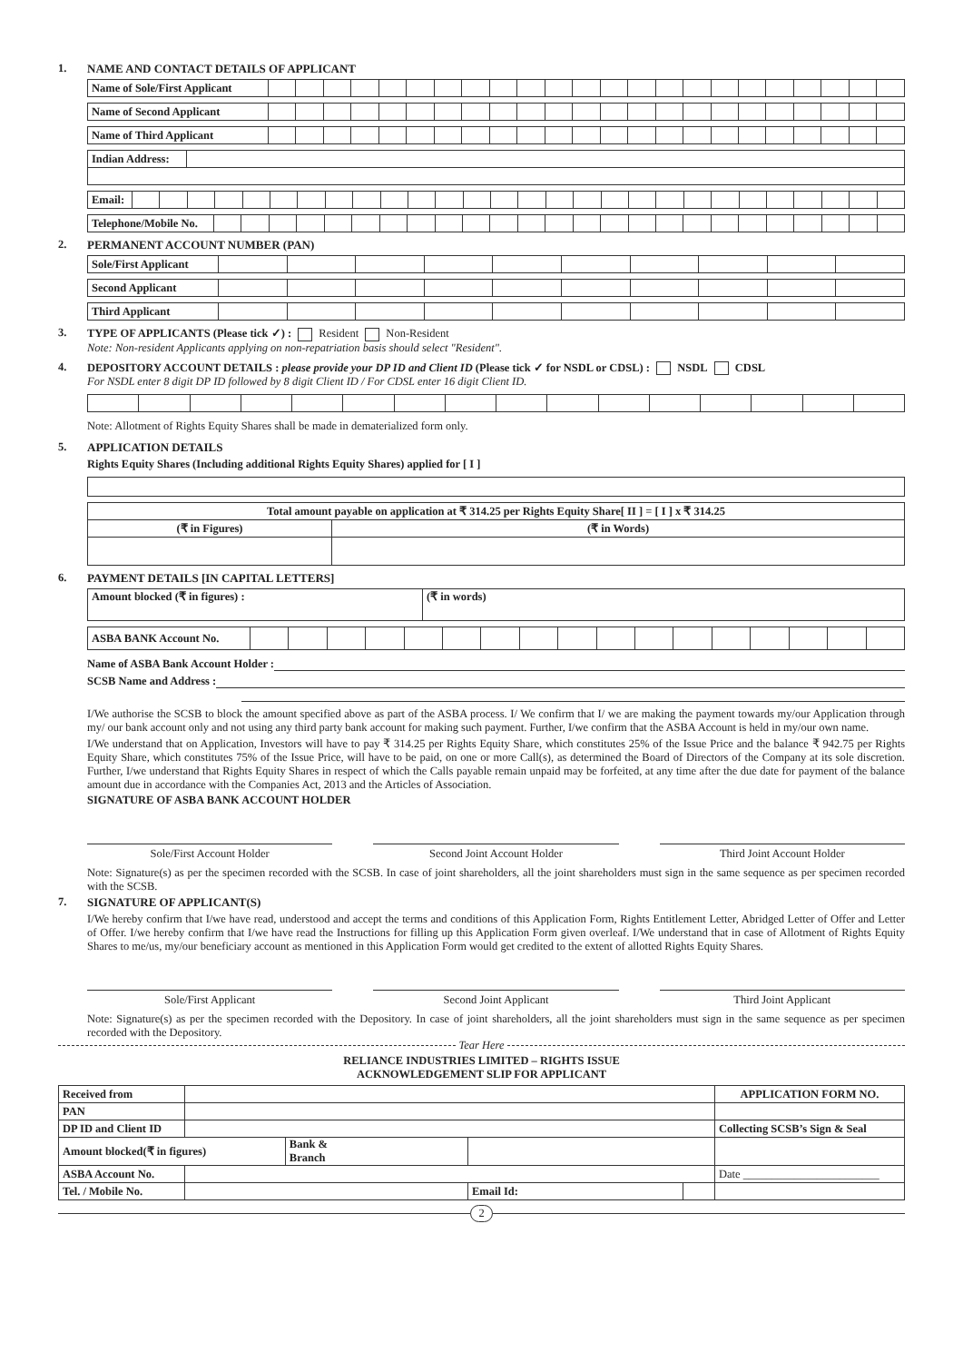1. NAME AND CONTACT DETAILS OF APPLICANT
| Name of Sole/First Applicant | | | | | | | | | | | | | | | | | | | | | | | |
| Name of Second Applicant | | | | | | | | | | | | | | | | | | | | | | | |
| Name of Third Applicant | | | | | | | | | | | | | | | | | | | | | | | |
| Indian Address: | |
| Email: | | | | | | | | | | | | | | | | | | | | | | | | | | | | |
| Telephone/Mobile No. | | | | | | | | | | | | | | | | | | | | | | | | | |
2. PERMANENT ACCOUNT NUMBER (PAN)
| Sole/First Applicant | | | | | | | | | | |
| Second Applicant | | | | | | | | | | |
| Third Applicant | | | | | | | | | | |
3. TYPE OF APPLICANTS (Please tick ✓) : Resident Non-Resident
Note: Non-resident Applicants applying on non-repatriation basis should select "Resident".
4. DEPOSITORY ACCOUNT DETAILS : please provide your DP ID and Client ID (Please tick ✓ for NSDL or CDSL) : NSDL CDSL
For NSDL enter 8 digit DP ID followed by 8 digit Client ID / For CDSL enter 16 digit Client ID.
Note: Allotment of Rights Equity Shares shall be made in dematerialized form only.
5. APPLICATION DETAILS
Rights Equity Shares (Including additional Rights Equity Shares) applied for [ I ]
| Total amount payable on application at ₹ 314.25 per Rights Equity Share[ II ] = [ I ] x ₹ 314.25 | |
| (₹ in Figures) | (₹ in Words) |
6. PAYMENT DETAILS [IN CAPITAL LETTERS]
| Amount blocked (₹ in figures) : | (₹ in words) |
| ASBA BANK Account No. | | | | | | | | | | | | | | | | | |
Name of ASBA Bank Account Holder :
SCSB Name and Address :
I/We authorise the SCSB to block the amount specified above as part of the ASBA process. I/ We confirm that I/ we are making the payment towards my/our Application through my/ our bank account only and not using any third party bank account for making such payment. Further, I/we confirm that the ASBA Account is held in my/our own name.
I/We understand that on Application, Investors will have to pay ₹ 314.25 per Rights Equity Share, which constitutes 25% of the Issue Price and the balance ₹ 942.75 per Rights Equity Share, which constitutes 75% of the Issue Price, will have to be paid, on one or more Call(s), as determined the Board of Directors of the Company at its sole discretion. Further, I/we understand that Rights Equity Shares in respect of which the Calls payable remain unpaid may be forfeited, at any time after the due date for payment of the balance amount due in accordance with the Companies Act, 2013 and the Articles of Association.
SIGNATURE OF ASBA BANK ACCOUNT HOLDER
Sole/First Account Holder Second Joint Account Holder Third Joint Account Holder
Note: Signature(s) as per the specimen recorded with the SCSB. In case of joint shareholders, all the joint shareholders must sign in the same sequence as per specimen recorded with the SCSB.
7. SIGNATURE OF APPLICANT(S)
I/We hereby confirm that I/we have read, understood and accept the terms and conditions of this Application Form, Rights Entitlement Letter, Abridged Letter of Offer and Letter of Offer. I/we hereby confirm that I/we have read the Instructions for filling up this Application Form given overleaf. I/We understand that in case of Allotment of Rights Equity Shares to me/us, my/our beneficiary account as mentioned in this Application Form would get credited to the extent of allotted Rights Equity Shares.
Sole/First Applicant Second Joint Applicant Third Joint Applicant
Note: Signature(s) as per the specimen recorded with the Depository. In case of joint shareholders, all the joint shareholders must sign in the same sequence as per specimen recorded with the Depository.
Tear Here
RELIANCE INDUSTRIES LIMITED – RIGHTS ISSUE
ACKNOWLEDGEMENT SLIP FOR APPLICANT
| Received from | | | | | APPLICATION FORM NO. |
| PAN | | | | | |
| DP ID and Client ID | | | | | Collecting SCSB’s Sign & Seal |
| Amount blocked(₹ in figures) | | Bank & Branch | | | |
| ASBA Account No. | | | | | Date ________________________ |
| Tel. / Mobile No. | | | Email Id: | | |
2